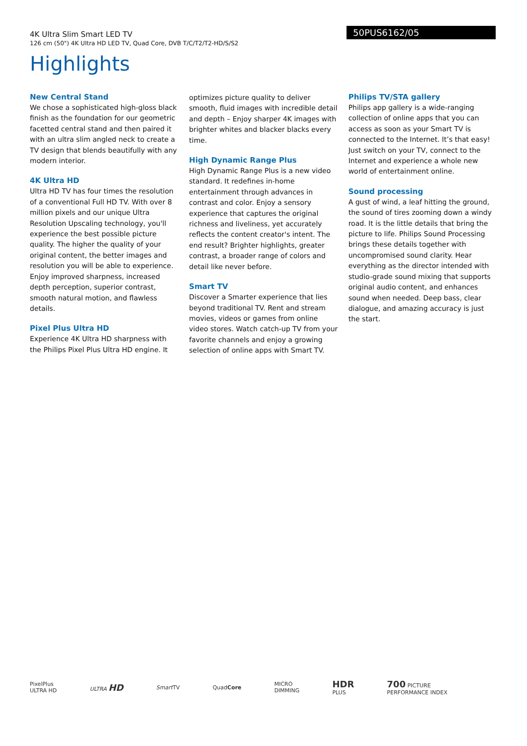4K Ultra Slim Smart LED TV
126 cm (50") 4K Ultra HD LED TV, Quad Core, DVB T/C/T2/T2-HD/S/S2
50PUS6162/05
Highlights
New Central Stand
We chose a sophisticated high-gloss black finish as the foundation for our geometric facetted central stand and then paired it with an ultra slim angled neck to create a TV design that blends beautifully with any modern interior.
4K Ultra HD
Ultra HD TV has four times the resolution of a conventional Full HD TV. With over 8 million pixels and our unique Ultra Resolution Upscaling technology, you'll experience the best possible picture quality. The higher the quality of your original content, the better images and resolution you will be able to experience. Enjoy improved sharpness, increased depth perception, superior contrast, smooth natural motion, and flawless details.
Pixel Plus Ultra HD
Experience 4K Ultra HD sharpness with the Philips Pixel Plus Ultra HD engine. It optimizes picture quality to deliver smooth, fluid images with incredible detail and depth – Enjoy sharper 4K images with brighter whites and blacker blacks every time.
High Dynamic Range Plus
High Dynamic Range Plus is a new video standard. It redefines in-home entertainment through advances in contrast and color. Enjoy a sensory experience that captures the original richness and liveliness, yet accurately reflects the content creator's intent. The end result? Brighter highlights, greater contrast, a broader range of colors and detail like never before.
Smart TV
Discover a Smarter experience that lies beyond traditional TV. Rent and stream movies, videos or games from online video stores. Watch catch-up TV from your favorite channels and enjoy a growing selection of online apps with Smart TV.
Philips TV/STA gallery
Philips app gallery is a wide-ranging collection of online apps that you can access as soon as your Smart TV is connected to the Internet. It’s that easy! Just switch on your TV, connect to the Internet and experience a whole new world of entertainment online.
Sound processing
A gust of wind, a leaf hitting the ground, the sound of tires zooming down a windy road. It is the little details that bring the picture to life. Philips Sound Processing brings these details together with uncompromised sound clarity. Hear everything as the director intended with studio-grade sound mixing that supports original audio content, and enhances sound when needed. Deep bass, clear dialogue, and amazing accuracy is just the start.
PixelPlus
ULTRA HD ULTRA HD Smart TV QuadCore MICRO
DIMMING HDR
PLUS 700 PICTURE
PERFORMANCE INDEX